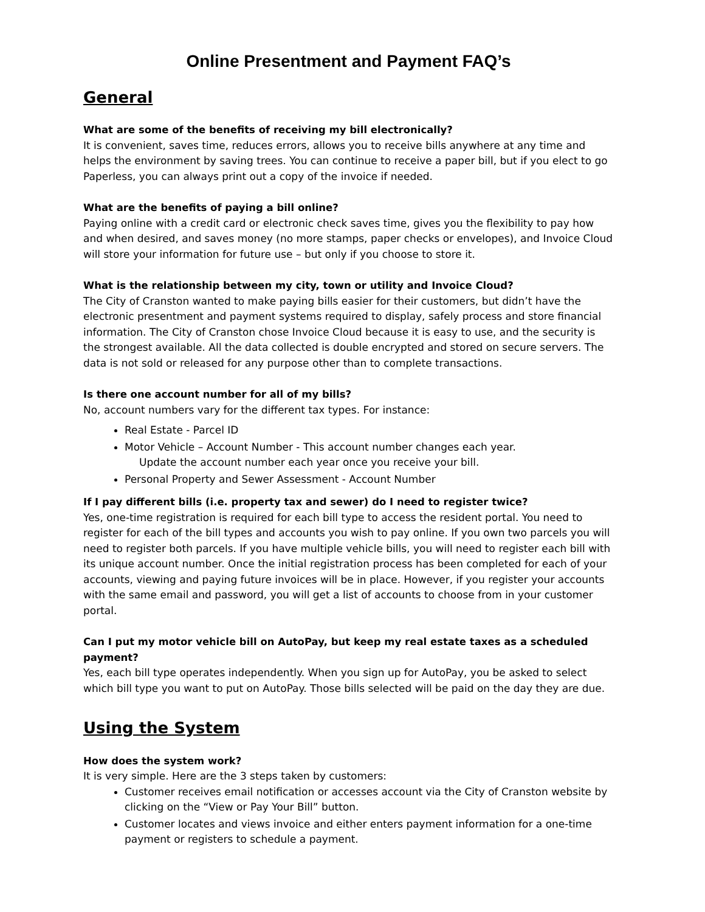Online Presentment and Payment FAQ’s
General
What are some of the benefits of receiving my bill electronically?
It is convenient, saves time, reduces errors, allows you to receive bills anywhere at any time and helps the environment by saving trees. You can continue to receive a paper bill, but if you elect to go Paperless, you can always print out a copy of the invoice if needed.
What are the benefits of paying a bill online?
Paying online with a credit card or electronic check saves time, gives you the flexibility to pay how and when desired, and saves money (no more stamps, paper checks or envelopes), and Invoice Cloud will store your information for future use – but only if you choose to store it.
What is the relationship between my city, town or utility and Invoice Cloud?
The City of Cranston wanted to make paying bills easier for their customers, but didn’t have the electronic presentment and payment systems required to display, safely process and store financial information. The City of Cranston chose Invoice Cloud because it is easy to use, and the security is the strongest available. All the data collected is double encrypted and stored on secure servers. The data is not sold or released for any purpose other than to complete transactions.
Is there one account number for all of my bills?
No, account numbers vary for the different tax types. For instance:
Real Estate - Parcel ID
Motor Vehicle – Account Number - This account number changes each year.
Update the account number each year once you receive your bill.
Personal Property and Sewer Assessment - Account Number
If I pay different bills (i.e. property tax and sewer) do I need to register twice?
Yes, one-time registration is required for each bill type to access the resident portal. You need to register for each of the bill types and accounts you wish to pay online. If you own two parcels you will need to register both parcels. If you have multiple vehicle bills, you will need to register each bill with its unique account number. Once the initial registration process has been completed for each of your accounts, viewing and paying future invoices will be in place. However, if you register your accounts with the same email and password, you will get a list of accounts to choose from in your customer portal.
Can I put my motor vehicle bill on AutoPay, but keep my real estate taxes as a scheduled payment?
Yes, each bill type operates independently. When you sign up for AutoPay, you be asked to select which bill type you want to put on AutoPay. Those bills selected will be paid on the day they are due.
Using the System
How does the system work?
It is very simple. Here are the 3 steps taken by customers:
Customer receives email notification or accesses account via the City of Cranston website by clicking on the “View or Pay Your Bill” button.
Customer locates and views invoice and either enters payment information for a one-time payment or registers to schedule a payment.